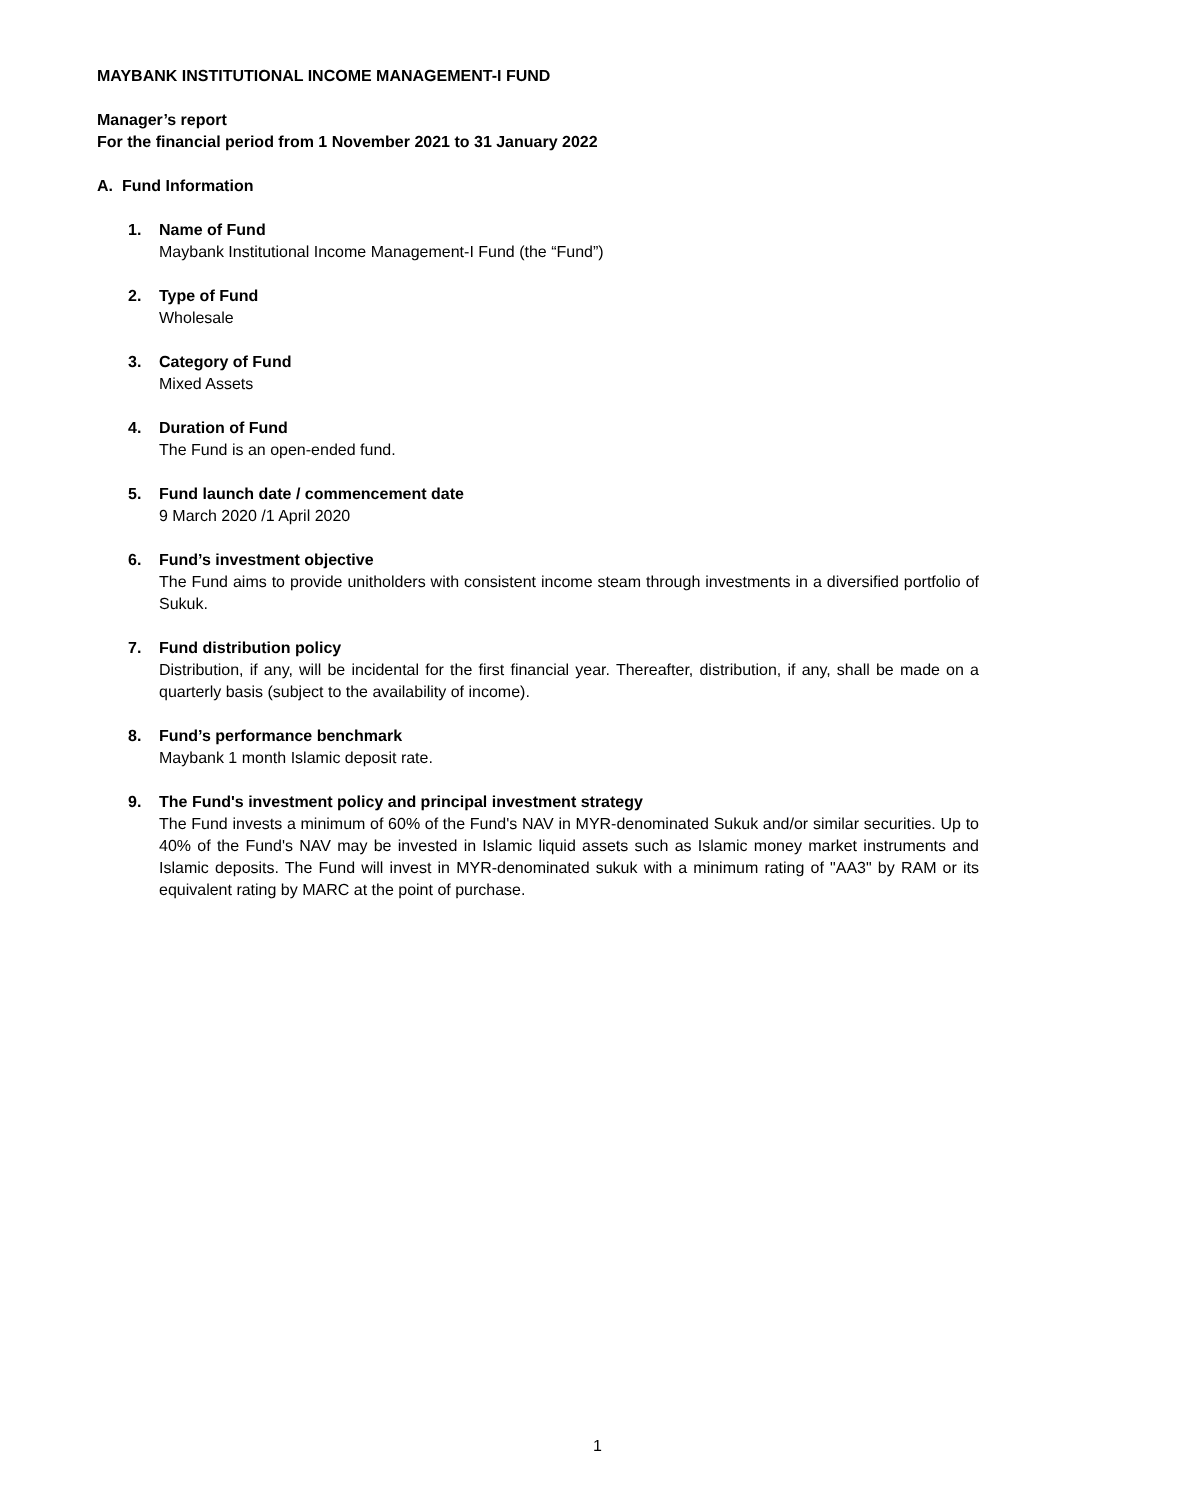MAYBANK INSTITUTIONAL INCOME MANAGEMENT-I FUND
Manager’s report
For the financial period from 1 November 2021 to 31 January 2022
A. Fund Information
1. Name of Fund
Maybank Institutional Income Management-I Fund (the “Fund”)
2. Type of Fund
Wholesale
3. Category of Fund
Mixed Assets
4. Duration of Fund
The Fund is an open-ended fund.
5. Fund launch date / commencement date
9 March 2020 /1 April 2020
6. Fund’s investment objective
The Fund aims to provide unitholders with consistent income steam through investments in a diversified portfolio of Sukuk.
7. Fund distribution policy
Distribution, if any, will be incidental for the first financial year. Thereafter, distribution, if any, shall be made on a quarterly basis (subject to the availability of income).
8. Fund’s performance benchmark
Maybank 1 month Islamic deposit rate.
9. The Fund's investment policy and principal investment strategy
The Fund invests a minimum of 60% of the Fund's NAV in MYR-denominated Sukuk and/or similar securities. Up to 40% of the Fund's NAV may be invested in Islamic liquid assets such as Islamic money market instruments and Islamic deposits. The Fund will invest in MYR-denominated sukuk with a minimum rating of "AA3" by RAM or its equivalent rating by MARC at the point of purchase.
1